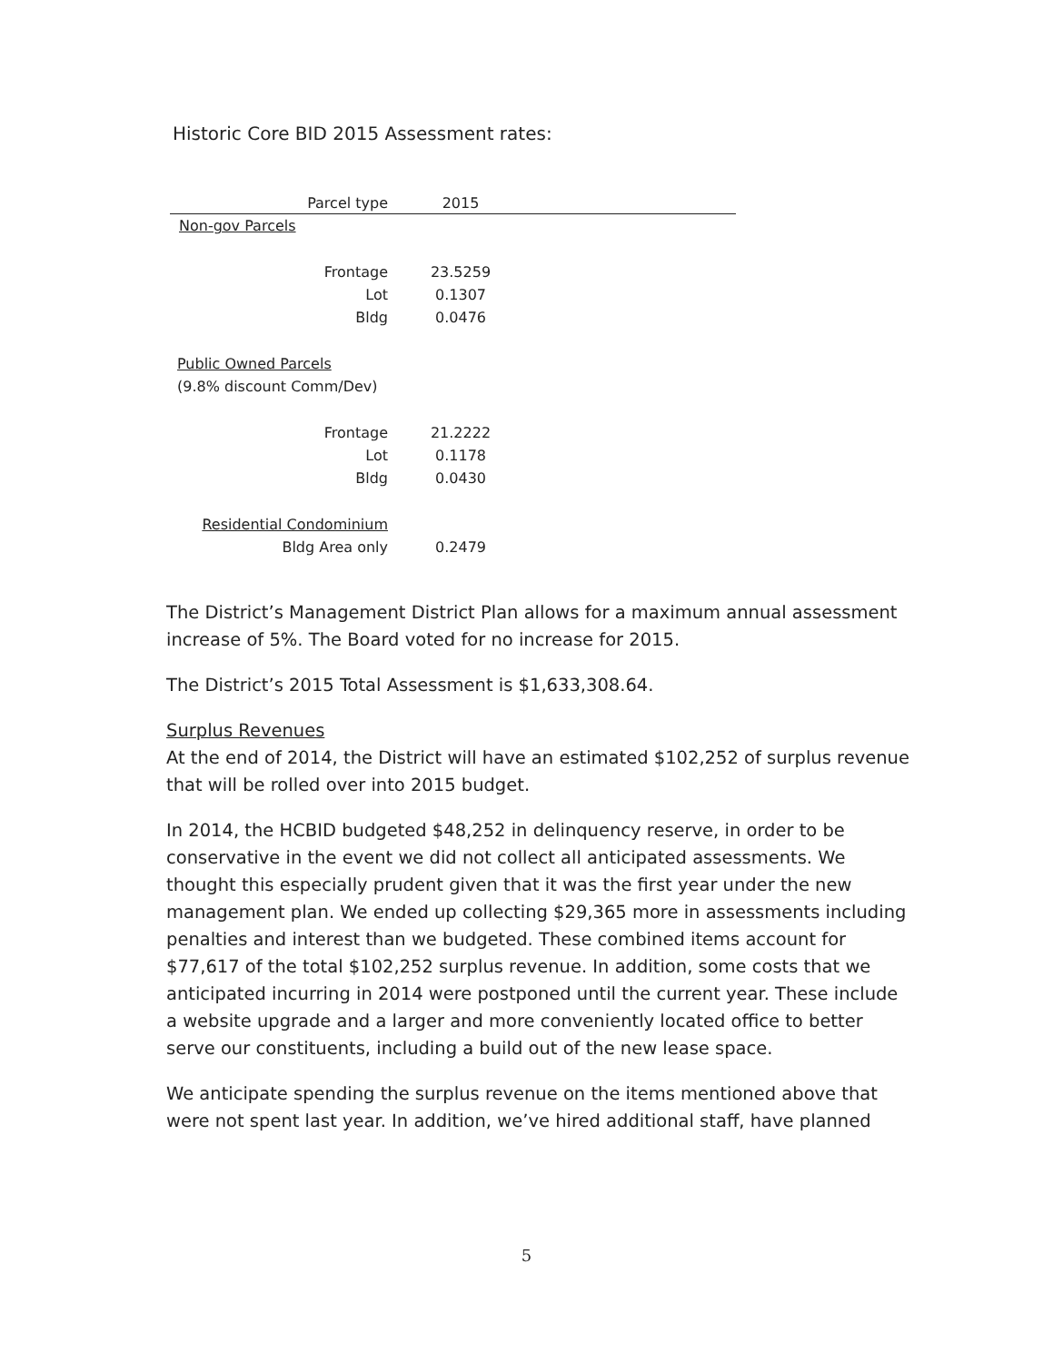Historic Core BID 2015 Assessment rates:
| Parcel type | 2015 | |
| --- | --- | --- |
| Non-gov Parcels | | |
| Frontage | 23.5259 | |
| Lot | 0.1307 | |
| Bldg | 0.0476 | |
| Public Owned Parcels | | |
| (9.8% discount Comm/Dev) | | |
| Frontage | 21.2222 | |
| Lot | 0.1178 | |
| Bldg | 0.0430 | |
| Residential Condominium | | |
| Bldg Area only | 0.2479 | |
The District’s Management District Plan allows for a maximum annual assessment increase of 5%. The Board voted for no increase for 2015.
The District’s 2015 Total Assessment is $1,633,308.64.
Surplus Revenues
At the end of 2014, the District will have an estimated $102,252 of surplus revenue that will be rolled over into 2015 budget.
In 2014, the HCBID budgeted $48,252 in delinquency reserve, in order to be conservative in the event we did not collect all anticipated assessments. We thought this especially prudent given that it was the first year under the new management plan. We ended up collecting $29,365 more in assessments including penalties and interest than we budgeted. These combined items account for $77,617 of the total $102,252 surplus revenue. In addition, some costs that we anticipated incurring in 2014 were postponed until the current year. These include a website upgrade and a larger and more conveniently located office to better serve our constituents, including a build out of the new lease space.
We anticipate spending the surplus revenue on the items mentioned above that were not spent last year. In addition, we’ve hired additional staff, have planned
5